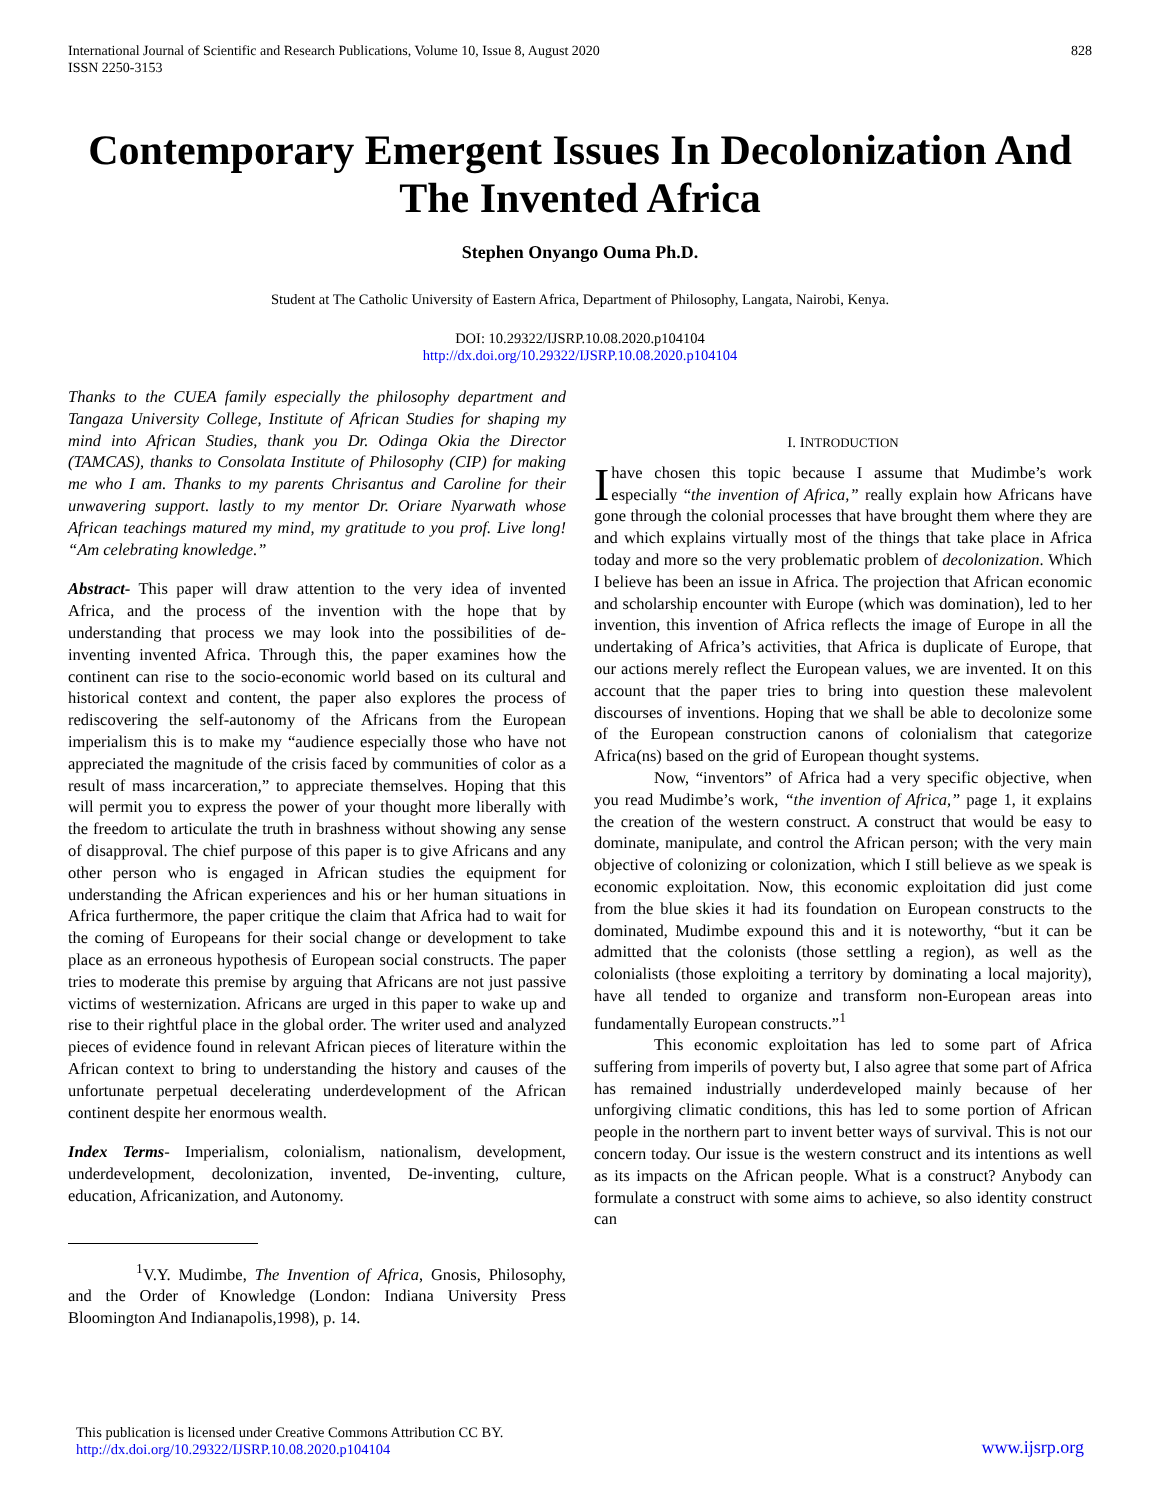International Journal of Scientific and Research Publications, Volume 10, Issue 8, August 2020
ISSN 2250-3153
828
Contemporary Emergent Issues In Decolonization And The Invented Africa
Stephen Onyango Ouma Ph.D.
Student at The Catholic University of Eastern Africa, Department of Philosophy, Langata, Nairobi, Kenya.
DOI: 10.29322/IJSRP.10.08.2020.p104104
http://dx.doi.org/10.29322/IJSRP.10.08.2020.p104104
Thanks to the CUEA family especially the philosophy department and Tangaza University College, Institute of African Studies for shaping my mind into African Studies, thank you Dr. Odinga Okia the Director (TAMCAS), thanks to Consolata Institute of Philosophy (CIP) for making me who I am. Thanks to my parents Chrisantus and Caroline for their unwavering support. lastly to my mentor Dr. Oriare Nyarwath whose African teachings matured my mind, my gratitude to you prof. Live long! “Am celebrating knowledge.”
Abstract- This paper will draw attention to the very idea of invented Africa, and the process of the invention with the hope that by understanding that process we may look into the possibilities of de-inventing invented Africa. Through this, the paper examines how the continent can rise to the socio-economic world based on its cultural and historical context and content, the paper also explores the process of rediscovering the self-autonomy of the Africans from the European imperialism this is to make my “audience especially those who have not appreciated the magnitude of the crisis faced by communities of color as a result of mass incarceration,” to appreciate themselves. Hoping that this will permit you to express the power of your thought more liberally with the freedom to articulate the truth in brashness without showing any sense of disapproval. The chief purpose of this paper is to give Africans and any other person who is engaged in African studies the equipment for understanding the African experiences and his or her human situations in Africa furthermore, the paper critique the claim that Africa had to wait for the coming of Europeans for their social change or development to take place as an erroneous hypothesis of European social constructs. The paper tries to moderate this premise by arguing that Africans are not just passive victims of westernization. Africans are urged in this paper to wake up and rise to their rightful place in the global order. The writer used and analyzed pieces of evidence found in relevant African pieces of literature within the African context to bring to understanding the history and causes of the unfortunate perpetual decelerating underdevelopment of the African continent despite her enormous wealth.
Index Terms- Imperialism, colonialism, nationalism, development, underdevelopment, decolonization, invented, De-inventing, culture, education, Africanization, and Autonomy.
<sup>1</sup> V.Y. Mudimbe, The Invention of Africa, Gnosis, Philosophy, and the Order of Knowledge (London: Indiana University Press Bloomington And Indianapolis,1998), p. 14.
I. INTRODUCTION
Ihave chosen this topic because I assume that Mudimbe’s work especially “the invention of Africa,” really explain how Africans have gone through the colonial processes that have brought them where they are and which explains virtually most of the things that take place in Africa today and more so the very problematic problem of decolonization. Which I believe has been an issue in Africa. The projection that African economic and scholarship encounter with Europe (which was domination), led to her invention, this invention of Africa reflects the image of Europe in all the undertaking of Africa’s activities, that Africa is duplicate of Europe, that our actions merely reflect the European values, we are invented. It on this account that the paper tries to bring into question these malevolent discourses of inventions. Hoping that we shall be able to decolonize some of the European construction canons of colonialism that categorize Africa(ns) based on the grid of European thought systems.
Now, “inventors” of Africa had a very specific objective, when you read Mudimbe’s work, “the invention of Africa,” page 1, it explains the creation of the western construct. A construct that would be easy to dominate, manipulate, and control the African person; with the very main objective of colonizing or colonization, which I still believe as we speak is economic exploitation. Now, this economic exploitation did just come from the blue skies it had its foundation on European constructs to the dominated, Mudimbe expound this and it is noteworthy, “but it can be admitted that the colonists (those settling a region), as well as the colonialists (those exploiting a territory by dominating a local majority), have all tended to organize and transform non-European areas into fundamentally European constructs.”<sup>1</sup>
This economic exploitation has led to some part of Africa suffering from imperils of poverty but, I also agree that some part of Africa has remained industrially underdeveloped mainly because of her unforgiving climatic conditions, this has led to some portion of African people in the northern part to invent better ways of survival. This is not our concern today. Our issue is the western construct and its intentions as well as its impacts on the African people. What is a construct? Anybody can formulate a construct with some aims to achieve, so also identity construct can
This publication is licensed under Creative Commons Attribution CC BY.
http://dx.doi.org/10.29322/IJSRP.10.08.2020.p104104
www.ijsrp.org